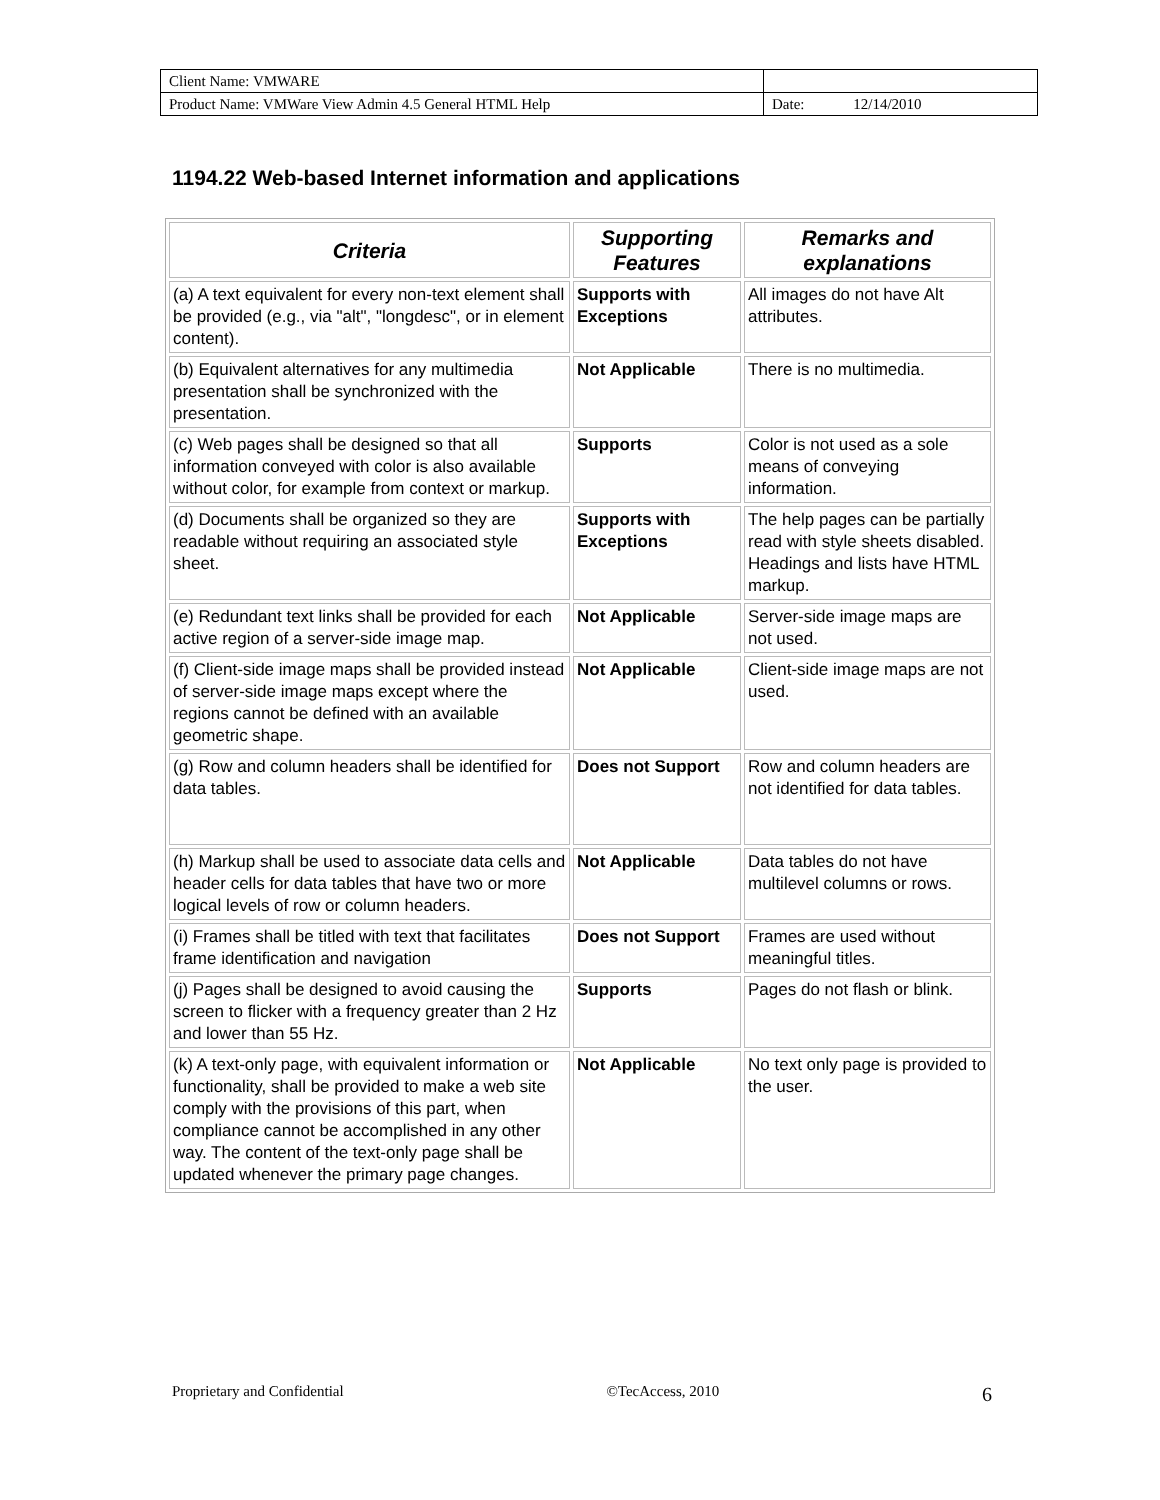| Client Name: VMWARE | |
| Product Name: VMWare View Admin 4.5 General HTML Help | Date: 12/14/2010 |
1194.22 Web-based Internet information and applications
| Criteria | Supporting Features | Remarks and explanations |
| --- | --- | --- |
| (a) A text equivalent for every non-text element shall be provided (e.g., via "alt", "longdesc", or in element content). | Supports with Exceptions | All images do not have Alt attributes. |
| (b) Equivalent alternatives for any multimedia presentation shall be synchronized with the presentation. | Not Applicable | There is no multimedia. |
| (c) Web pages shall be designed so that all information conveyed with color is also available without color, for example from context or markup. | Supports | Color is not used as a sole means of conveying information. |
| (d) Documents shall be organized so they are readable without requiring an associated style sheet. | Supports with Exceptions | The help pages can be partially read with style sheets disabled. Headings and lists have HTML markup. |
| (e) Redundant text links shall be provided for each active region of a server-side image map. | Not Applicable | Server-side image maps are not used. |
| (f) Client-side image maps shall be provided instead of server-side image maps except where the regions cannot be defined with an available geometric shape. | Not Applicable | Client-side image maps are not used. |
| (g) Row and column headers shall be identified for data tables. | Does not Support | Row and column headers are not identified for data tables. |
| (h) Markup shall be used to associate data cells and header cells for data tables that have two or more logical levels of row or column headers. | Not Applicable | Data tables do not have multilevel columns or rows. |
| (i) Frames shall be titled with text that facilitates frame identification and navigation | Does not Support | Frames are used without meaningful titles. |
| (j) Pages shall be designed to avoid causing the screen to flicker with a frequency greater than 2 Hz and lower than 55 Hz. | Supports | Pages do not flash or blink. |
| (k) A text-only page, with equivalent information or functionality, shall be provided to make a web site comply with the provisions of this part, when compliance cannot be accomplished in any other way. The content of the text-only page shall be updated whenever the primary page changes. | Not Applicable | No text only page is provided to the user. |
Proprietary and Confidential ©TecAccess, 2010 6